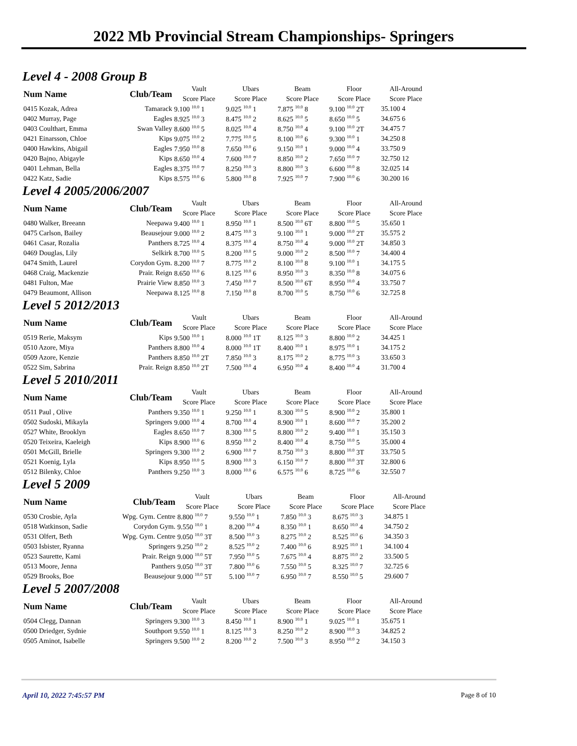2022 Mb Provincial Stream Championships- Springers
Level 4 - 2008 Group B
| Num Name | Club/Team | Vault | Ubars | Beam | Floor | All-Around |
| --- | --- | --- | --- | --- | --- | --- |
| | | Score Place | Score Place | Score Place | Score Place | Score Place |
| 0415 Kozak, Adrea | Tamarack | 9.100 <sup>10.0</sup> 1 | 9.025 <sup>10.0</sup> 1 | 7.875 <sup>10.0</sup> 8 | 9.100 <sup>10.0</sup> 2T | 35.100 4 |
| 0402 Murray, Page | Eagles | 8.925 <sup>10.0</sup> 3 | 8.475 <sup>10.0</sup> 2 | 8.625 <sup>10.0</sup> 5 | 8.650 <sup>10.0</sup> 5 | 34.675 6 |
| 0403 Coulthart, Emma | Swan Valley | 8.600 <sup>10.0</sup> 5 | 8.025 <sup>10.0</sup> 4 | 8.750 <sup>10.0</sup> 4 | 9.100 <sup>10.0</sup> 2T | 34.475 7 |
| 0421 Einarsson, Chloe | Kips | 9.075 <sup>10.0</sup> 2 | 7.775 <sup>10.0</sup> 5 | 8.100 <sup>10.0</sup> 6 | 9.300 <sup>10.0</sup> 1 | 34.250 8 |
| 0400 Hawkins, Abigail | Eagles | 7.950 <sup>10.0</sup> 8 | 7.650 <sup>10.0</sup> 6 | 9.150 <sup>10.0</sup> 1 | 9.000 <sup>10.0</sup> 4 | 33.750 9 |
| 0420 Bajno, Abigayle | Kips | 8.650 <sup>10.0</sup> 4 | 7.600 <sup>10.0</sup> 7 | 8.850 <sup>10.0</sup> 2 | 7.650 <sup>10.0</sup> 7 | 32.750 12 |
| 0401 Lehman, Bella | Eagles | 8.375 <sup>10.0</sup> 7 | 8.250 <sup>10.0</sup> 3 | 8.800 <sup>10.0</sup> 3 | 6.600 <sup>10.0</sup> 8 | 32.025 14 |
| 0422 Katz, Sadie | Kips | 8.575 <sup>10.0</sup> 6 | 5.800 <sup>10.0</sup> 8 | 7.925 <sup>10.0</sup> 7 | 7.900 <sup>10.0</sup> 6 | 30.200 16 |
Level 4 2005/2006/2007
| Num Name | Club/Team | Vault | Ubars | Beam | Floor | All-Around |
| --- | --- | --- | --- | --- | --- | --- |
| | | Score Place | Score Place | Score Place | Score Place | Score Place |
| 0480 Walker, Breeann | Neepawa | 9.400 <sup>10.0</sup> 1 | 8.950 <sup>10.0</sup> 1 | 8.500 <sup>10.0</sup> 6T | 8.800 <sup>10.0</sup> 5 | 35.650 1 |
| 0475 Carlson, Bailey | Beausejour | 9.000 <sup>10.0</sup> 2 | 8.475 <sup>10.0</sup> 3 | 9.100 <sup>10.0</sup> 1 | 9.000 <sup>10.0</sup> 2T | 35.575 2 |
| 0461 Casar, Rozalia | Panthers | 8.725 <sup>10.0</sup> 4 | 8.375 <sup>10.0</sup> 4 | 8.750 <sup>10.0</sup> 4 | 9.000 <sup>10.0</sup> 2T | 34.850 3 |
| 0469 Douglas, Lily | Selkirk | 8.700 <sup>10.0</sup> 5 | 8.200 <sup>10.0</sup> 5 | 9.000 <sup>10.0</sup> 2 | 8.500 <sup>10.0</sup> 7 | 34.400 4 |
| 0474 Smith, Laurel | Corydon Gym. | 8.200 <sup>10.0</sup> 7 | 8.775 <sup>10.0</sup> 2 | 8.100 <sup>10.0</sup> 8 | 9.100 <sup>10.0</sup> 1 | 34.175 5 |
| 0468 Craig, Mackenzie | Prair. Reign | 8.650 <sup>10.0</sup> 6 | 8.125 <sup>10.0</sup> 6 | 8.950 <sup>10.0</sup> 3 | 8.350 <sup>10.0</sup> 8 | 34.075 6 |
| 0481 Fulton, Mae | Prairie View | 8.850 <sup>10.0</sup> 3 | 7.450 <sup>10.0</sup> 7 | 8.500 <sup>10.0</sup> 6T | 8.950 <sup>10.0</sup> 4 | 33.750 7 |
| 0479 Beaumont, Allison | Neepawa | 8.125 <sup>10.0</sup> 8 | 7.150 <sup>10.0</sup> 8 | 8.700 <sup>10.0</sup> 5 | 8.750 <sup>10.0</sup> 6 | 32.725 8 |
Level 5 2012/2013
| Num Name | Club/Team | Vault | Ubars | Beam | Floor | All-Around |
| --- | --- | --- | --- | --- | --- | --- |
| | | Score Place | Score Place | Score Place | Score Place | Score Place |
| 0519 Rerie, Maksym | Kips | 9.500 <sup>10.0</sup> 1 | 8.000 <sup>10.0</sup> 1T | 8.125 <sup>10.0</sup> 3 | 8.800 <sup>10.0</sup> 2 | 34.425 1 |
| 0510 Azore, Miya | Panthers | 8.800 <sup>10.0</sup> 4 | 8.000 <sup>10.0</sup> 1T | 8.400 <sup>10.0</sup> 1 | 8.975 <sup>10.0</sup> 1 | 34.175 2 |
| 0509 Azore, Kenzie | Panthers | 8.850 <sup>10.0</sup> 2T | 7.850 <sup>10.0</sup> 3 | 8.175 <sup>10.0</sup> 2 | 8.775 <sup>10.0</sup> 3 | 33.650 3 |
| 0522 Sim, Sabrina | Prair. Reign | 8.850 <sup>10.0</sup> 2T | 7.500 <sup>10.0</sup> 4 | 6.950 <sup>10.0</sup> 4 | 8.400 <sup>10.0</sup> 4 | 31.700 4 |
Level 5 2010/2011
| Num Name | Club/Team | Vault | Ubars | Beam | Floor | All-Around |
| --- | --- | --- | --- | --- | --- | --- |
| | | Score Place | Score Place | Score Place | Score Place | Score Place |
| 0511 Paul , Olive | Panthers | 9.350 <sup>10.0</sup> 1 | 9.250 <sup>10.0</sup> 1 | 8.300 <sup>10.0</sup> 5 | 8.900 <sup>10.0</sup> 2 | 35.800 1 |
| 0502 Sudoski, Mikayla | Springers | 9.000 <sup>10.0</sup> 4 | 8.700 <sup>10.0</sup> 4 | 8.900 <sup>10.0</sup> 1 | 8.600 <sup>10.0</sup> 7 | 35.200 2 |
| 0527 White, Brooklyn | Eagles | 8.650 <sup>10.0</sup> 7 | 8.300 <sup>10.0</sup> 5 | 8.800 <sup>10.0</sup> 2 | 9.400 <sup>10.0</sup> 1 | 35.150 3 |
| 0520 Teixeira, Kaeleigh | Kips | 8.900 <sup>10.0</sup> 6 | 8.950 <sup>10.0</sup> 2 | 8.400 <sup>10.0</sup> 4 | 8.750 <sup>10.0</sup> 5 | 35.000 4 |
| 0501 McGill, Brielle | Springers | 9.300 <sup>10.0</sup> 2 | 6.900 <sup>10.0</sup> 7 | 8.750 <sup>10.0</sup> 3 | 8.800 <sup>10.0</sup> 3T | 33.750 5 |
| 0521 Koenig, Lyla | Kips | 8.950 <sup>10.0</sup> 5 | 8.900 <sup>10.0</sup> 3 | 6.150 <sup>10.0</sup> 7 | 8.800 <sup>10.0</sup> 3T | 32.800 6 |
| 0512 Bilenky, Chloe | Panthers | 9.250 <sup>10.0</sup> 3 | 8.000 <sup>10.0</sup> 6 | 6.575 <sup>10.0</sup> 6 | 8.725 <sup>10.0</sup> 6 | 32.550 7 |
Level 5 2009
| Num Name | Club/Team | Vault | Ubars | Beam | Floor | All-Around |
| --- | --- | --- | --- | --- | --- | --- |
| | | Score Place | Score Place | Score Place | Score Place | Score Place |
| 0530 Crosbie, Ayla | Wpg. Gym. Centre | 8.800 <sup>10.0</sup> 7 | 9.550 <sup>10.0</sup> 1 | 7.850 <sup>10.0</sup> 3 | 8.675 <sup>10.0</sup> 3 | 34.875 1 |
| 0518 Watkinson, Sadie | Corydon Gym. | 9.550 <sup>10.0</sup> 1 | 8.200 <sup>10.0</sup> 4 | 8.350 <sup>10.0</sup> 1 | 8.650 <sup>10.0</sup> 4 | 34.750 2 |
| 0531 Olfert, Beth | Wpg. Gym. Centre | 9.050 <sup>10.0</sup> 3T | 8.500 <sup>10.0</sup> 3 | 8.275 <sup>10.0</sup> 2 | 8.525 <sup>10.0</sup> 6 | 34.350 3 |
| 0503 Isbister, Ryanna | Springers | 9.250 <sup>10.0</sup> 2 | 8.525 <sup>10.0</sup> 2 | 7.400 <sup>10.0</sup> 6 | 8.925 <sup>10.0</sup> 1 | 34.100 4 |
| 0523 Saurette, Kami | Prair. Reign | 9.000 <sup>10.0</sup> 5T | 7.950 <sup>10.0</sup> 5 | 7.675 <sup>10.0</sup> 4 | 8.875 <sup>10.0</sup> 2 | 33.500 5 |
| 0513 Moore, Jenna | Panthers | 9.050 <sup>10.0</sup> 3T | 7.800 <sup>10.0</sup> 6 | 7.550 <sup>10.0</sup> 5 | 8.325 <sup>10.0</sup> 7 | 32.725 6 |
| 0529 Brooks, Boe | Beausejour | 9.000 <sup>10.0</sup> 5T | 5.100 <sup>10.0</sup> 7 | 6.950 <sup>10.0</sup> 7 | 8.550 <sup>10.0</sup> 5 | 29.600 7 |
Level 5 2007/2008
| Num Name | Club/Team | Vault | Ubars | Beam | Floor | All-Around |
| --- | --- | --- | --- | --- | --- | --- |
| | | Score Place | Score Place | Score Place | Score Place | Score Place |
| 0504 Clegg, Dannan | Springers | 9.300 <sup>10.0</sup> 3 | 8.450 <sup>10.0</sup> 1 | 8.900 <sup>10.0</sup> 1 | 9.025 <sup>10.0</sup> 1 | 35.675 1 |
| 0500 Driedger, Sydnie | Southport | 9.550 <sup>10.0</sup> 1 | 8.125 <sup>10.0</sup> 3 | 8.250 <sup>10.0</sup> 2 | 8.900 <sup>10.0</sup> 3 | 34.825 2 |
| 0505 Aminot, Isabelle | Springers | 9.500 <sup>10.0</sup> 2 | 8.200 <sup>10.0</sup> 2 | 7.500 <sup>10.0</sup> 3 | 8.950 <sup>10.0</sup> 2 | 34.150 3 |
Page 8 of 10 April 10, 2022 7:45:57 PM